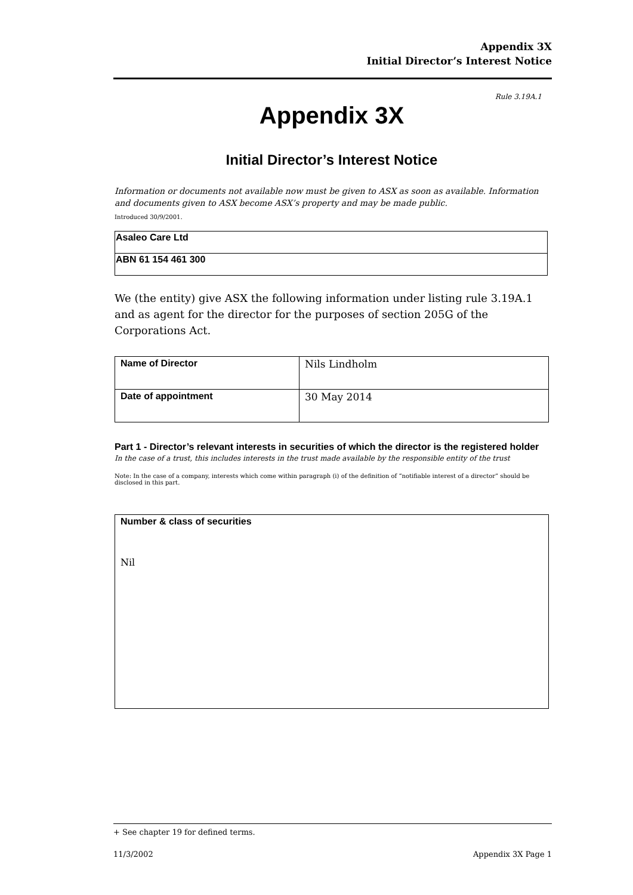Appendix 3X
Initial Director’s Interest Notice
Rule 3.19A.1
Appendix 3X
Initial Director’s Interest Notice
Information or documents not available now must be given to ASX as soon as available. Information and documents given to ASX become ASX’s property and may be made public.
Introduced 30/9/2001.
| Asaleo Care Ltd |
| ABN 61 154 461 300 |
We (the entity) give ASX the following information under listing rule 3.19A.1 and as agent for the director for the purposes of section 205G of the Corporations Act.
| Name of Director | Nils Lindholm |
| Date of appointment | 30 May 2014 |
Part 1 - Director’s relevant interests in securities of which the director is the registered holder
In the case of a trust, this includes interests in the trust made available by the responsible entity of the trust
Note: In the case of a company, interests which come within paragraph (i) of the definition of “notifiable interest of a director” should be disclosed in this part.
| Number & class of securities Nil |
+ See chapter 19 for defined terms.
11/3/2002 Appendix 3X Page 1